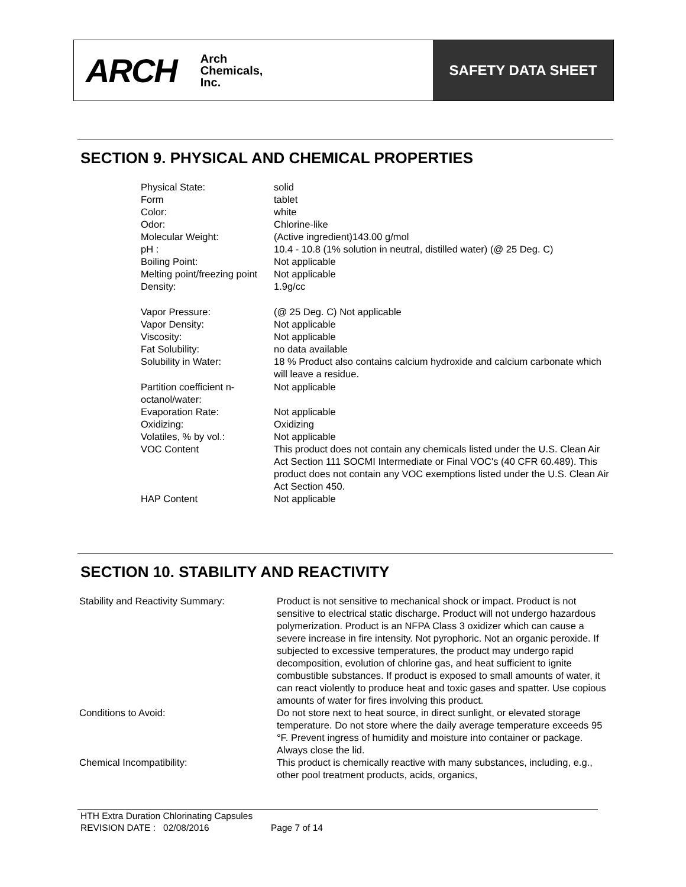ARCH Arch
Chemicals,
Inc.
SAFETY DATA SHEET
SECTION 9. PHYSICAL AND CHEMICAL PROPERTIES
| Physical State: | solid |
| Form | tablet |
| Color: | white |
| Odor: | Chlorine-like |
| Molecular Weight: | (Active ingredient)143.00 g/mol |
| pH : | 10.4 - 10.8 (1% solution in neutral, distilled water) (@ 25 Deg. C) |
| Boiling Point: | Not applicable |
| Melting point/freezing point | Not applicable |
| Density: | 1.9g/cc |
| Vapor Pressure: | (@ 25 Deg. C) Not applicable |
| Vapor Density: | Not applicable |
| Viscosity: | Not applicable |
| Fat Solubility: | no data available |
| Solubility in Water: | 18 % Product also contains calcium hydroxide and calcium carbonate which will leave a residue. |
| Partition coefficient n-octanol/water: | Not applicable |
| Evaporation Rate: | Not applicable |
| Oxidizing: | Oxidizing |
| Volatiles, % by vol.: | Not applicable |
| VOC Content | This product does not contain any chemicals listed under the U.S. Clean Air Act Section 111 SOCMI Intermediate or Final VOC's (40 CFR 60.489). This product does not contain any VOC exemptions listed under the U.S. Clean Air Act Section 450. |
| HAP Content | Not applicable |
SECTION 10. STABILITY AND REACTIVITY
| Stability and Reactivity Summary: | Product is not sensitive to mechanical shock or impact. Product is not sensitive to electrical static discharge. Product will not undergo hazardous polymerization. Product is an NFPA Class 3 oxidizer which can cause a severe increase in fire intensity. Not pyrophoric. Not an organic peroxide. If subjected to excessive temperatures, the product may undergo rapid decomposition, evolution of chlorine gas, and heat sufficient to ignite combustible substances. If product is exposed to small amounts of water, it can react violently to produce heat and toxic gases and spatter. Use copious amounts of water for fires involving this product. |
| Conditions to Avoid: | Do not store next to heat source, in direct sunlight, or elevated storage temperature. Do not store where the daily average temperature exceeds 95 °F. Prevent ingress of humidity and moisture into container or package. Always close the lid. |
| Chemical Incompatibility: | This product is chemically reactive with many substances, including, e.g., other pool treatment products, acids, organics, |
HTH Extra Duration Chlorinating Capsules
REVISION DATE : 02/08/2016 Page 7 of 14